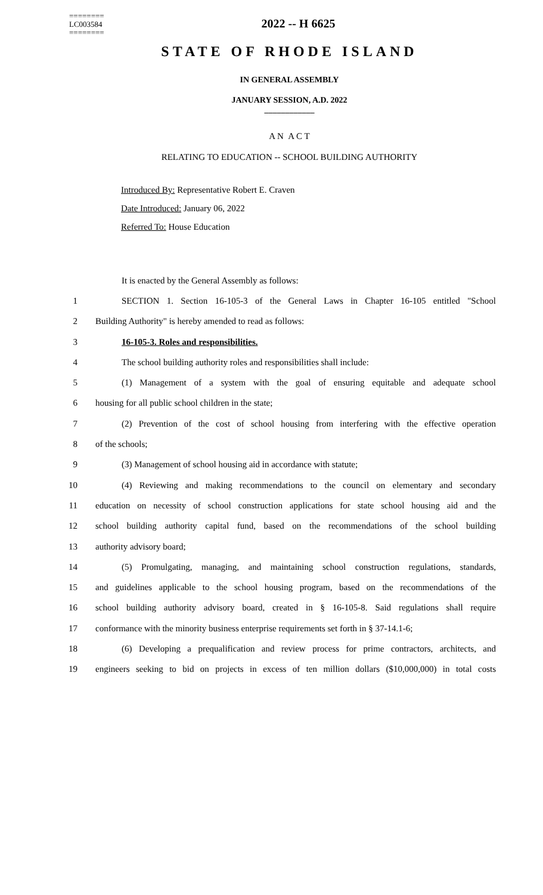========
LC003584
========
2022 -- H 6625
STATE OF RHODE ISLAND
IN GENERAL ASSEMBLY
JANUARY SESSION, A.D. 2022
____________
A N A C T
RELATING TO EDUCATION -- SCHOOL BUILDING AUTHORITY
Introduced By: Representative Robert E. Craven
Date Introduced: January 06, 2022
Referred To: House Education
It is enacted by the General Assembly as follows:
1 SECTION 1. Section 16-105-3 of the General Laws in Chapter 16-105 entitled "School
2 Building Authority" is hereby amended to read as follows:
3 16-105-3. Roles and responsibilities.
4 The school building authority roles and responsibilities shall include:
5 (1) Management of a system with the goal of ensuring equitable and adequate school
6 housing for all public school children in the state;
7 (2) Prevention of the cost of school housing from interfering with the effective operation
8 of the schools;
9 (3) Management of school housing aid in accordance with statute;
10 (4) Reviewing and making recommendations to the council on elementary and secondary
11 education on necessity of school construction applications for state school housing aid and the
12 school building authority capital fund, based on the recommendations of the school building
13 authority advisory board;
14 (5) Promulgating, managing, and maintaining school construction regulations, standards,
15 and guidelines applicable to the school housing program, based on the recommendations of the
16 school building authority advisory board, created in § 16-105-8. Said regulations shall require
17 conformance with the minority business enterprise requirements set forth in § 37-14.1-6;
18 (6) Developing a prequalification and review process for prime contractors, architects, and
19 engineers seeking to bid on projects in excess of ten million dollars ($10,000,000) in total costs